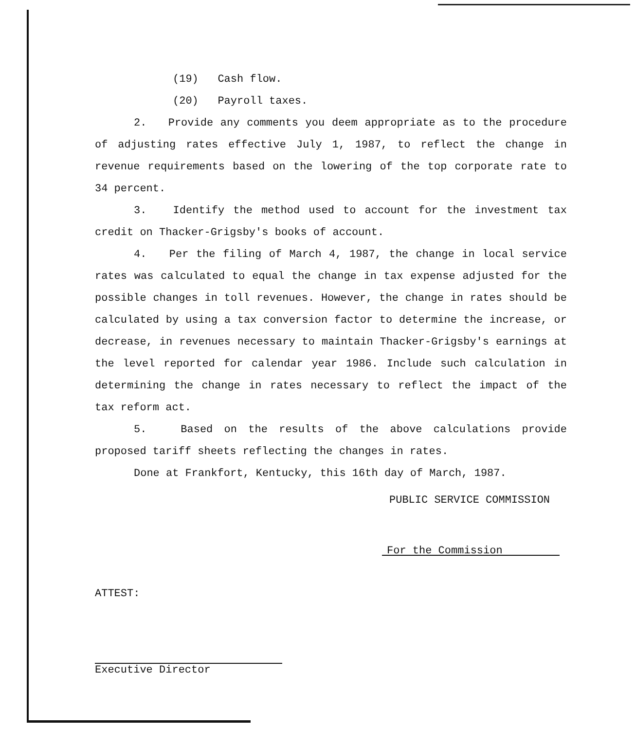(19) Cash flow.
(20) Payroll taxes.
2. Provide any comments you deem appropriate as to the procedure of adjusting rates effective July 1, 1987, to reflect the change in revenue requirements based on the lowering of the top corporate rate to 34 percent.
3. Identify the method used to account for the investment tax credit on Thacker-Grigsby's books of account.
4. Per the filing of March 4, 1987, the change in local service rates was calculated to equal the change in tax expense adjusted for the possible changes in toll revenues. However, the change in rates should be calculated by using a tax conversion factor to determine the increase, or decrease, in revenues necessary to maintain Thacker-Grigsby's earnings at the level reported for calendar year 1986. Include such calculation in determining the change in rates necessary to reflect the impact of the tax reform act.
5. Based on the results of the above calculations provide proposed tariff sheets reflecting the changes in rates.
Done at Frankfort, Kentucky, this 16th day of March, 1987.
PUBLIC SERVICE COMMISSION
For the Commission
ATTEST:
Executive Director